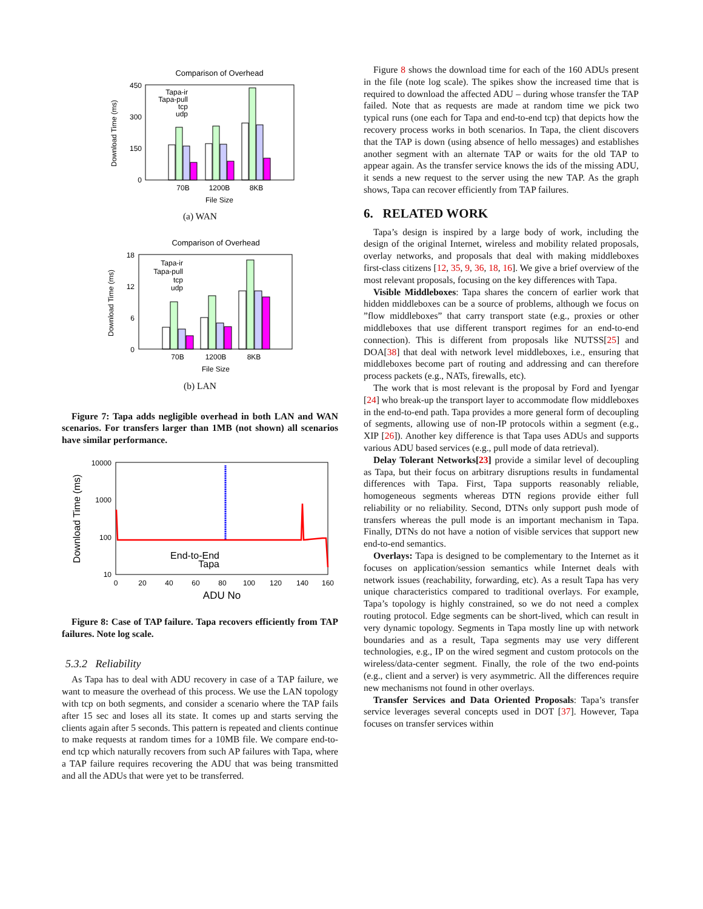Comparison of Overhead
450
300
150
0
Download Time (ms)
Tapa-ir
Tapa-pull
tcp
udp
70B
1200B
8KB
File Size
(a) WAN
Comparison of Overhead
18
12
6
0
Download Time (ms)
Tapa-ir
Tapa-pull
tcp
udp
70B
1200B
8KB
File Size
(b) LAN
Figure 7: Tapa adds negligible overhead in both LAN and WAN scenarios. For transfers larger than 1MB (not shown) all scenarios have similar performance.
10000
1000
100
10
Download Time (ms)
End-to-End
Tapa
0
20
40
60
80
100
120
140
160
ADU No
Figure 8: Case of TAP failure. Tapa recovers efficiently from TAP failures. Note log scale.
5.3.2 Reliability
As Tapa has to deal with ADU recovery in case of a TAP failure, we want to measure the overhead of this process. We use the LAN topology with tcp on both segments, and consider a scenario where the TAP fails after 15 sec and loses all its state. It comes up and starts serving the clients again after 5 seconds. This pattern is repeated and clients continue to make requests at random times for a 10MB file. We compare end-to-end tcp which naturally recovers from such AP failures with Tapa, where a TAP failure requires recovering the ADU that was being transmitted and all the ADUs that were yet to be transferred.
Figure 8 shows the download time for each of the 160 ADUs present in the file (note log scale). The spikes show the increased time that is required to download the affected ADU – during whose transfer the TAP failed. Note that as requests are made at random time we pick two typical runs (one each for Tapa and end-to-end tcp) that depicts how the recovery process works in both scenarios. In Tapa, the client discovers that the TAP is down (using absence of hello messages) and establishes another segment with an alternate TAP or waits for the old TAP to appear again. As the transfer service knows the ids of the missing ADU, it sends a new request to the server using the new TAP. As the graph shows, Tapa can recover efficiently from TAP failures.
6. RELATED WORK
Tapa’s design is inspired by a large body of work, including the design of the original Internet, wireless and mobility related proposals, overlay networks, and proposals that deal with making middleboxes first-class citizens [12, 35, 9, 36, 18, 16]. We give a brief overview of the most relevant proposals, focusing on the key differences with Tapa.
Visible Middleboxes: Tapa shares the concern of earlier work that hidden middleboxes can be a source of problems, although we focus on ”flow middleboxes” that carry transport state (e.g., proxies or other middleboxes that use different transport regimes for an end-to-end connection). This is different from proposals like NUTSS[25] and DOA[38] that deal with network level middleboxes, i.e., ensuring that middleboxes become part of routing and addressing and can therefore process packets (e.g., NATs, firewalls, etc).
The work that is most relevant is the proposal by Ford and Iyengar [24] who break-up the transport layer to accommodate flow middleboxes in the end-to-end path. Tapa provides a more general form of decoupling of segments, allowing use of non-IP protocols within a segment (e.g., XIP [26]). Another key difference is that Tapa uses ADUs and supports various ADU based services (e.g., pull mode of data retrieval).
Delay Tolerant Networks[23] provide a similar level of decoupling as Tapa, but their focus on arbitrary disruptions results in fundamental differences with Tapa. First, Tapa supports reasonably reliable, homogeneous segments whereas DTN regions provide either full reliability or no reliability. Second, DTNs only support push mode of transfers whereas the pull mode is an important mechanism in Tapa. Finally, DTNs do not have a notion of visible services that support new end-to-end semantics.
Overlays: Tapa is designed to be complementary to the Internet as it focuses on application/session semantics while Internet deals with network issues (reachability, forwarding, etc). As a result Tapa has very unique characteristics compared to traditional overlays. For example, Tapa’s topology is highly constrained, so we do not need a complex routing protocol. Edge segments can be short-lived, which can result in very dynamic topology. Segments in Tapa mostly line up with network boundaries and as a result, Tapa segments may use very different technologies, e.g., IP on the wired segment and custom protocols on the wireless/data-center segment. Finally, the role of the two end-points (e.g., client and a server) is very asymmetric. All the differences require new mechanisms not found in other overlays.
Transfer Services and Data Oriented Proposals: Tapa’s transfer service leverages several concepts used in DOT [37]. However, Tapa focuses on transfer services within